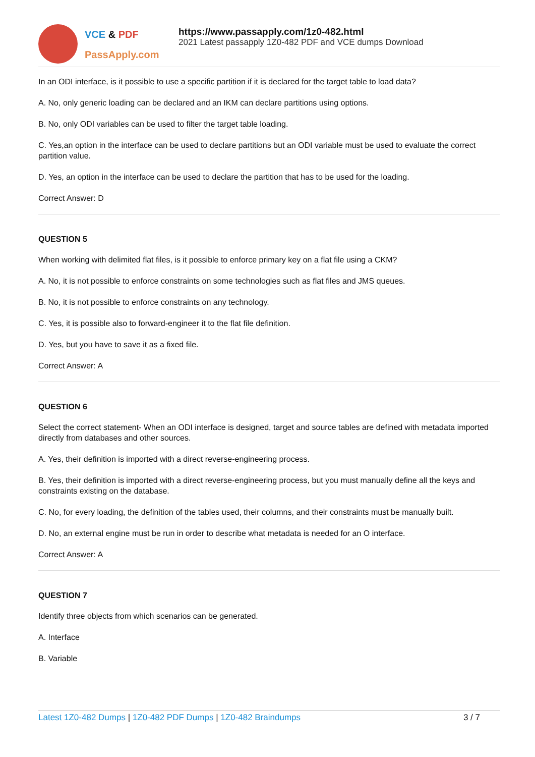VCE & PDF
PassApply.com
https://www.passapply.com/1z0-482.html
2021 Latest passapply 1Z0-482 PDF and VCE dumps Download
In an ODI interface, is it possible to use a specific partition if it is declared for the target table to load data?
A. No, only generic loading can be declared and an IKM can declare partitions using options.
B. No, only ODI variables can be used to filter the target table loading.
C. Yes,an option in the interface can be used to declare partitions but an ODI variable must be used to evaluate the correct partition value.
D. Yes, an option in the interface can be used to declare the partition that has to be used for the loading.
Correct Answer: D
QUESTION 5
When working with delimited flat files, is it possible to enforce primary key on a flat file using a CKM?
A. No, it is not possible to enforce constraints on some technologies such as flat files and JMS queues.
B. No, it is not possible to enforce constraints on any technology.
C. Yes, it is possible also to forward-engineer it to the flat file definition.
D. Yes, but you have to save it as a fixed file.
Correct Answer: A
QUESTION 6
Select the correct statement- When an ODI interface is designed, target and source tables are defined with metadata imported directly from databases and other sources.
A. Yes, their definition is imported with a direct reverse-engineering process.
B. Yes, their definition is imported with a direct reverse-engineering process, but you must manually define all the keys and constraints existing on the database.
C. No, for every loading, the definition of the tables used, their columns, and their constraints must be manually built.
D. No, an external engine must be run in order to describe what metadata is needed for an O interface.
Correct Answer: A
QUESTION 7
Identify three objects from which scenarios can be generated.
A. Interface
B. Variable
Latest 1Z0-482 Dumps | 1Z0-482 PDF Dumps | 1Z0-482 Braindumps 3 / 7